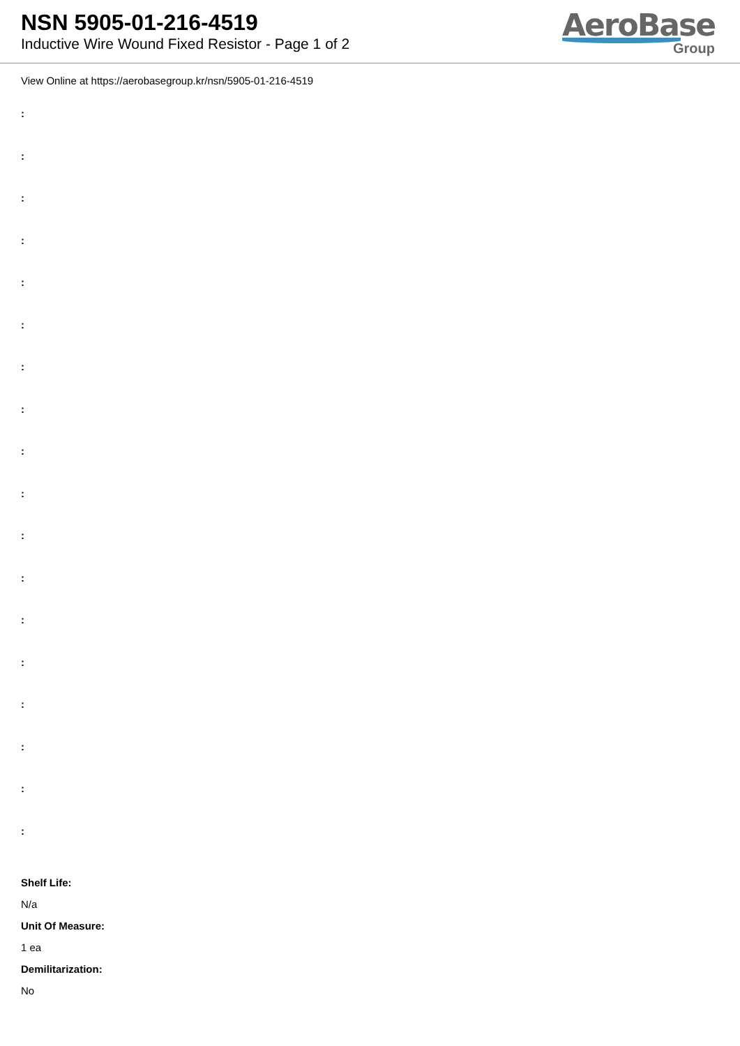NSN 5905-01-216-4519
Inductive Wire Wound Fixed Resistor - Page 1 of 2
AeroBase
Group
View Online at https://aerobasegroup.kr/nsn/5905-01-216-4519
:
:
:
:
:
:
:
:
:
:
:
:
:
:
:
:
:
:
Shelf Life:
N/a
Unit Of Measure:
1 ea
Demilitarization:
No